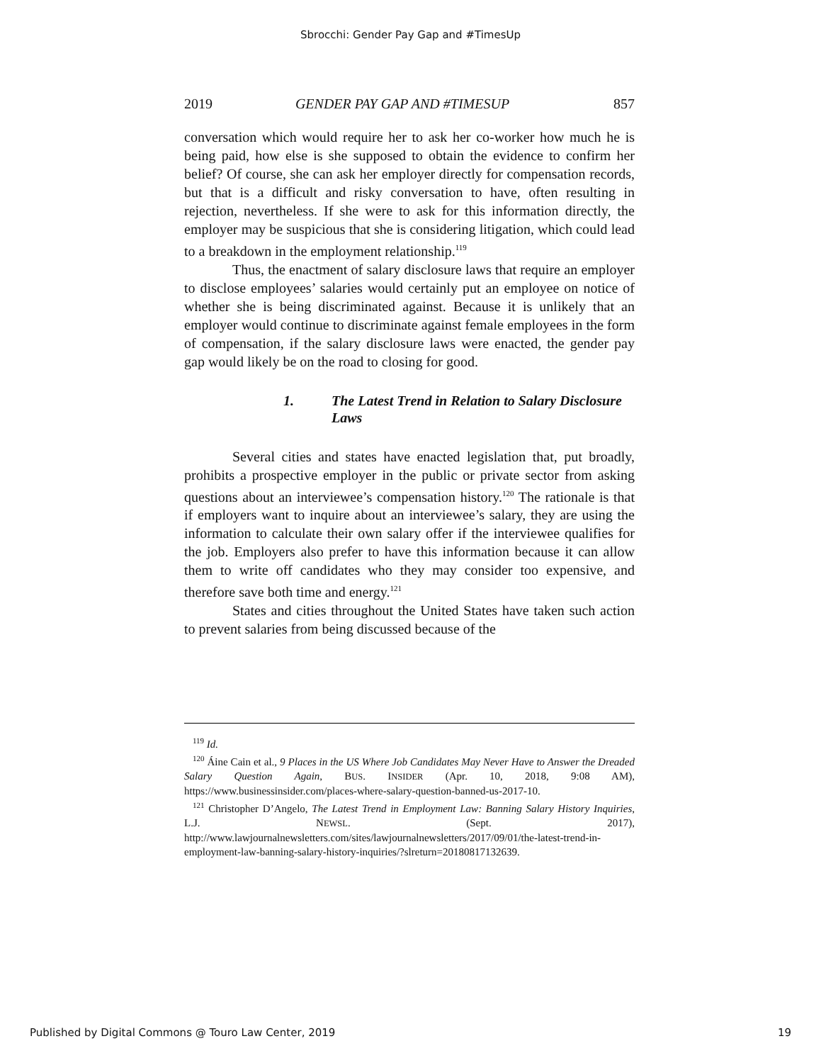Sbrocchi: Gender Pay Gap and #TimesUp
2019 GENDER PAY GAP AND #TIMESUP 857
conversation which would require her to ask her co-worker how much he is being paid, how else is she supposed to obtain the evidence to confirm her belief? Of course, she can ask her employer directly for compensation records, but that is a difficult and risky conversation to have, often resulting in rejection, nevertheless. If she were to ask for this information directly, the employer may be suspicious that she is considering litigation, which could lead to a breakdown in the employment relationship.<sup>119</sup>
Thus, the enactment of salary disclosure laws that require an employer to disclose employees’ salaries would certainly put an employee on notice of whether she is being discriminated against. Because it is unlikely that an employer would continue to discriminate against female employees in the form of compensation, if the salary disclosure laws were enacted, the gender pay gap would likely be on the road to closing for good.
1. The Latest Trend in Relation to Salary Disclosure Laws
Several cities and states have enacted legislation that, put broadly, prohibits a prospective employer in the public or private sector from asking questions about an interviewee’s compensation history.<sup>120</sup> The rationale is that if employers want to inquire about an interviewee’s salary, they are using the information to calculate their own salary offer if the interviewee qualifies for the job. Employers also prefer to have this information because it can allow them to write off candidates who they may consider too expensive, and therefore save both time and energy.<sup>121</sup>
States and cities throughout the United States have taken such action to prevent salaries from being discussed because of the
<sup>119</sup> Id.
<sup>120</sup> Áine Cain et al., 9 Places in the US Where Job Candidates May Never Have to Answer the Dreaded Salary Question Again, BUS. INSIDER (Apr. 10, 2018, 9:08 AM), https://www.businessinsider.com/places-where-salary-question-banned-us-2017-10.
<sup>121</sup> Christopher D’Angelo, The Latest Trend in Employment Law: Banning Salary History Inquiries, L.J. NEWSL. (Sept. 2017), http://www.lawjournalnewsletters.com/sites/lawjournalnewsletters/2017/09/01/the-latest-trend-in-employment-law-banning-salary-history-inquiries/?slreturn=20180817132639.
Published by Digital Commons @ Touro Law Center, 2019 19